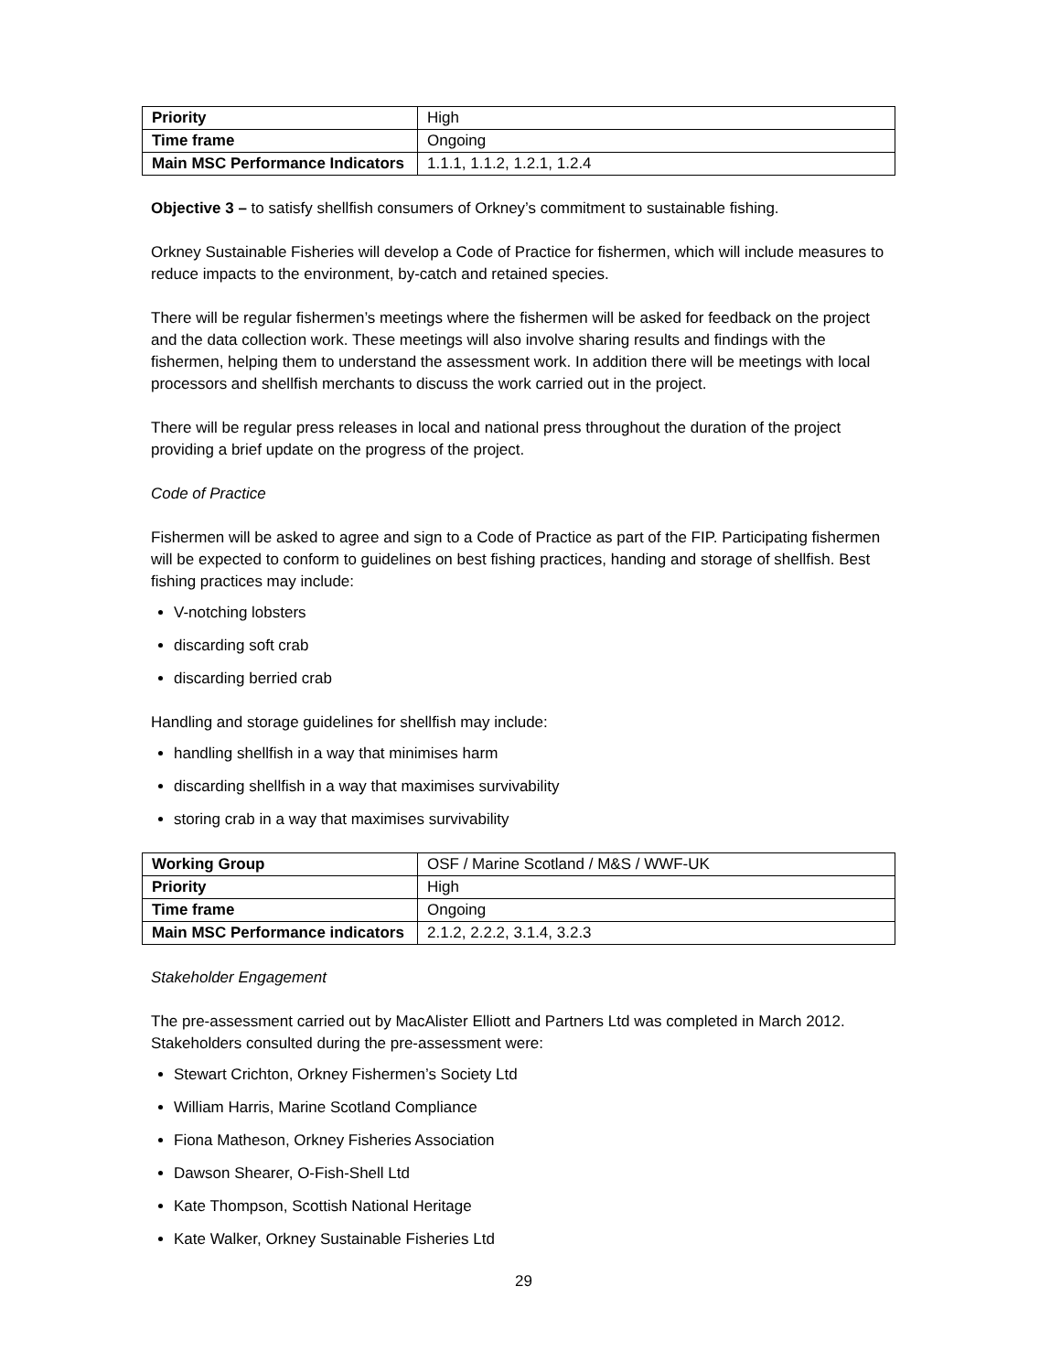| Priority | High |
| Time frame | Ongoing |
| Main MSC Performance Indicators | 1.1.1, 1.1.2, 1.2.1, 1.2.4 |
Objective 3 – to satisfy shellfish consumers of Orkney’s commitment to sustainable fishing.
Orkney Sustainable Fisheries will develop a Code of Practice for fishermen, which will include measures to reduce impacts to the environment, by-catch and retained species.
There will be regular fishermen’s meetings where the fishermen will be asked for feedback on the project and the data collection work. These meetings will also involve sharing results and findings with the fishermen, helping them to understand the assessment work. In addition there will be meetings with local processors and shellfish merchants to discuss the work carried out in the project.
There will be regular press releases in local and national press throughout the duration of the project providing a brief update on the progress of the project.
Code of Practice
Fishermen will be asked to agree and sign to a Code of Practice as part of the FIP. Participating fishermen will be expected to conform to guidelines on best fishing practices, handing and storage of shellfish. Best fishing practices may include:
V-notching lobsters
discarding soft crab
discarding berried crab
Handling and storage guidelines for shellfish may include:
handling shellfish in a way that minimises harm
discarding shellfish in a way that maximises survivability
storing crab in a way that maximises survivability
| Working Group | OSF / Marine Scotland / M&S / WWF-UK |
| Priority | High |
| Time frame | Ongoing |
| Main MSC Performance indicators | 2.1.2, 2.2.2, 3.1.4, 3.2.3 |
Stakeholder Engagement
The pre-assessment carried out by MacAlister Elliott and Partners Ltd was completed in March 2012. Stakeholders consulted during the pre-assessment were:
Stewart Crichton, Orkney Fishermen’s Society Ltd
William Harris, Marine Scotland Compliance
Fiona Matheson, Orkney Fisheries Association
Dawson Shearer, O-Fish-Shell Ltd
Kate Thompson, Scottish National Heritage
Kate Walker, Orkney Sustainable Fisheries Ltd
29